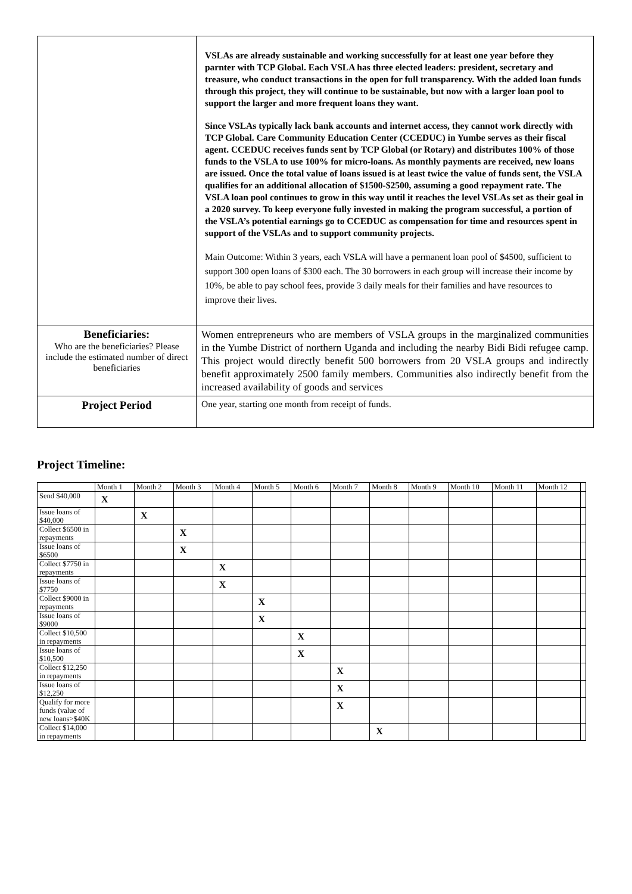| | VSLAs are already sustainable and working successfully for at least one year before they parnter with TCP Global. Each VSLA has three elected leaders: president, secretary and treasure, who conduct transactions in the open for full transparency. With the added loan funds through this project, they will continue to be sustainable, but now with a larger loan pool to support the larger and more frequent loans they want. Since VSLAs typically lack bank accounts and internet access, they cannot work directly with TCP Global. Care Community Education Center (CCEDUC) in Yumbe serves as their fiscal agent. CCEDUC receives funds sent by TCP Global (or Rotary) and distributes 100% of those funds to the VSLA to use 100% for micro-loans. As monthly payments are received, new loans are issued. Once the total value of loans issued is at least twice the value of funds sent, the VSLA qualifies for an additional allocation of $1500-$2500, assuming a good repayment rate. The VSLA loan pool continues to grow in this way until it reaches the level VSLAs set as their goal in a 2020 survey. To keep everyone fully invested in making the program successful, a portion of the VSLA’s potential earnings go to CCEDUC as compensation for time and resources spent in support of the VSLAs and to support community projects. Main Outcome: Within 3 years, each VSLA will have a permanent loan pool of $4500, sufficient to support 300 open loans of $300 each. The 30 borrowers in each group will increase their income by 10%, be able to pay school fees, provide 3 daily meals for their families and have resources to improve their lives. |
| Beneficiaries: Who are the beneficiaries? Please include the estimated number of direct beneficiaries | Women entrepreneurs who are members of VSLA groups in the marginalized communities in the Yumbe District of northern Uganda and including the nearby Bidi Bidi refugee camp. This project would directly benefit 500 borrowers from 20 VSLA groups and indirectly benefit approximately 2500 family members. Communities also indirectly benefit from the increased availability of goods and services |
| Project Period | One year, starting one month from receipt of funds. |
Project Timeline:
| | Month 1 | Month 2 | Month 3 | Month 4 | Month 5 | Month 6 | Month 7 | Month 8 | Month 9 | Month 10 | Month 11 | Month 12 | |
| --- | --- | --- | --- | --- | --- | --- | --- | --- | --- | --- | --- | --- | --- |
| Send $40,000 | X | | | | | | | | | | | | |
| Issue loans of $40,000 | | X | | | | | | | | | | | |
| Collect $6500 in repayments | | | X | | | | | | | | | | |
| Issue loans of $6500 | | | X | | | | | | | | | | |
| Collect $7750 in repayments | | | | X | | | | | | | | | |
| Issue loans of $7750 | | | | X | | | | | | | | | |
| Collect $9000 in repayments | | | | | X | | | | | | | | |
| Issue loans of $9000 | | | | | X | | | | | | | | |
| Collect $10,500 in repayments | | | | | | X | | | | | | | |
| Issue loans of $10,500 | | | | | | X | | | | | | | |
| Collect $12,250 in repayments | | | | | | | X | | | | | | |
| Issue loans of $12,250 | | | | | | | X | | | | | | |
| Qualify for more funds (value of new loans>$40K | | | | | | | X | | | | | | |
| Collect $14,000 in repayments | | | | | | | | X | | | | | |